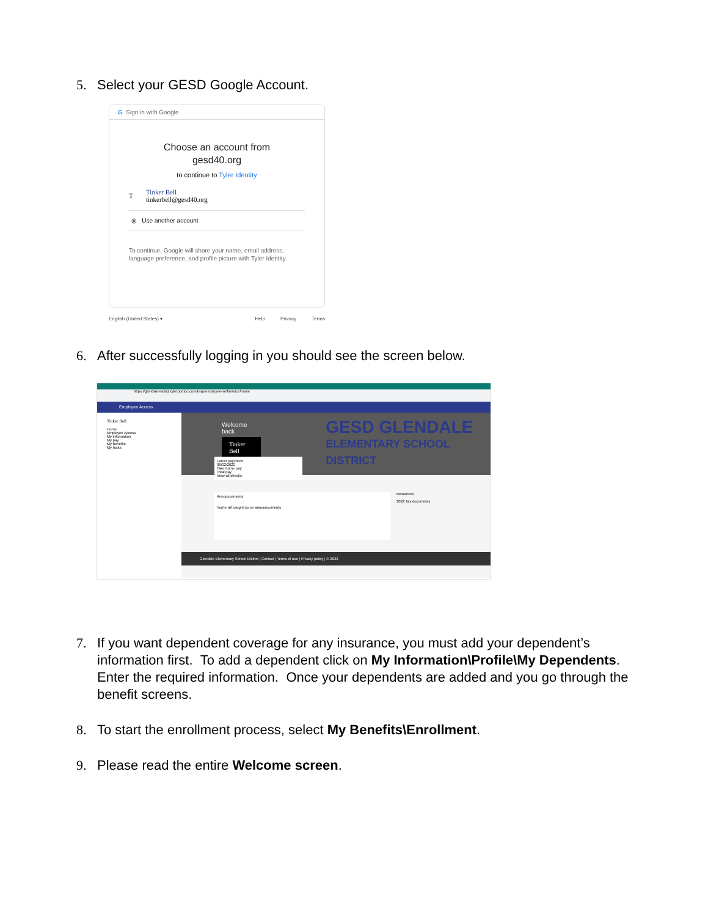5. Select your GESD Google Account.
G Sign in with Google
Choose an account from
gesd40.org
to continue to Tyler Identity
T Tinker Bell
tinkerbell@gesd40.org
◎ Use another account
To continue, Google will share your name, email address, language preference, and profile picture with Tyler Identity.
English (United States) ▾ Help Privacy Terms
6. After successfully logging in you should see the screen below.
https://glendaleesdtaz.tylerportico.com/tesp/employee-selfservice/home
Employee Access
Tinker Bell
Home
Employee Access
My information
My pay
My benefits
My tasks
Welcome back
Tinker Bell
GESD GLENDALE
ELEMENTARY SCHOOL DISTRICT
Latest paycheck
08/02/2022
Take home pay
Total pay
View all checks
Announcements
You're all caught up on announcements
Resources
2022 Tax documents
Glendale Elementary School District | Contact | Terms of use | Privacy policy | © 2022
7. If you want dependent coverage for any insurance, you must add your dependent’s information first. To add a dependent click on My Information\Profile\My Dependents. Enter the required information. Once your dependents are added and you go through the benefit screens.
8. To start the enrollment process, select My Benefits\Enrollment.
9. Please read the entire Welcome screen.